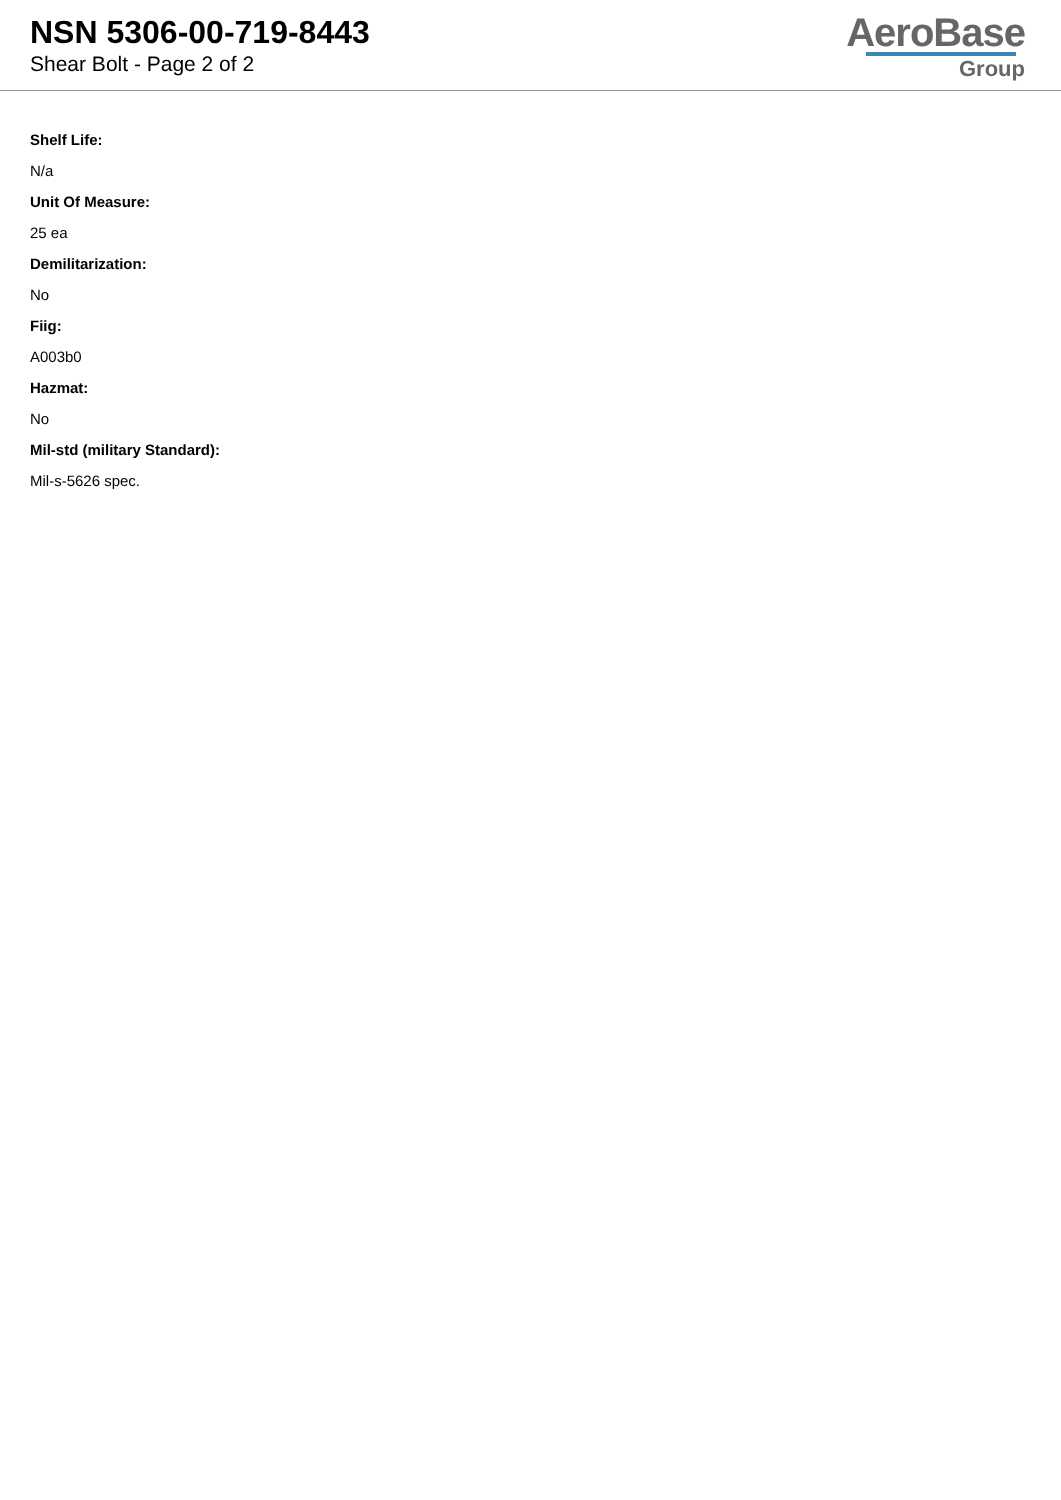NSN 5306-00-719-8443
Shear Bolt - Page 2 of 2
AeroBase
Group
Shelf Life:
N/a
Unit Of Measure:
25 ea
Demilitarization:
No
Fiig:
A003b0
Hazmat:
No
Mil-std (military Standard):
Mil-s-5626 spec.